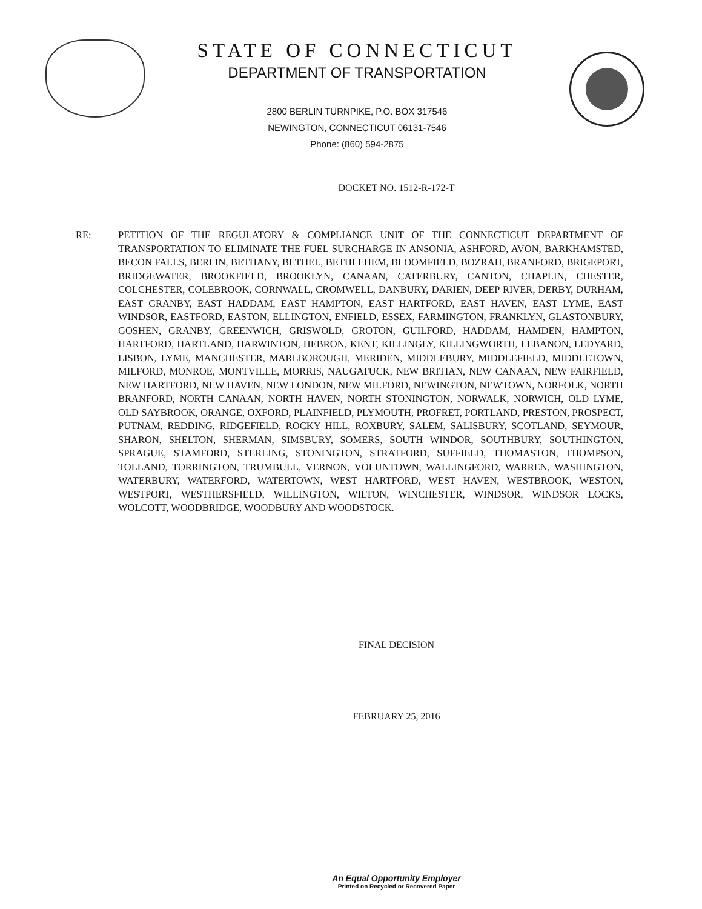STATE OF CONNECTICUT
DEPARTMENT OF TRANSPORTATION
2800 BERLIN TURNPIKE, P.O. BOX 317546
NEWINGTON, CONNECTICUT 06131-7546
Phone: (860) 594-2875
DOCKET NO. 1512-R-172-T
RE: PETITION OF THE REGULATORY & COMPLIANCE UNIT OF THE CONNECTICUT DEPARTMENT OF TRANSPORTATION TO ELIMINATE THE FUEL SURCHARGE IN ANSONIA, ASHFORD, AVON, BARKHAMSTED, BECON FALLS, BERLIN, BETHANY, BETHEL, BETHLEHEM, BLOOMFIELD, BOZRAH, BRANFORD, BRIGEPORT, BRIDGEWATER, BROOKFIELD, BROOKLYN, CANAAN, CATERBURY, CANTON, CHAPLIN, CHESTER, COLCHESTER, COLEBROOK, CORNWALL, CROMWELL, DANBURY, DARIEN, DEEP RIVER, DERBY, DURHAM, EAST GRANBY, EAST HADDAM, EAST HAMPTON, EAST HARTFORD, EAST HAVEN, EAST LYME, EAST WINDSOR, EASTFORD, EASTON, ELLINGTON, ENFIELD, ESSEX, FARMINGTON, FRANKLYN, GLASTONBURY, GOSHEN, GRANBY, GREENWICH, GRISWOLD, GROTON, GUILFORD, HADDAM, HAMDEN, HAMPTON, HARTFORD, HARTLAND, HARWINTON, HEBRON, KENT, KILLINGLY, KILLINGWORTH, LEBANON, LEDYARD, LISBON, LYME, MANCHESTER, MARLBOROUGH, MERIDEN, MIDDLEBURY, MIDDLEFIELD, MIDDLETOWN, MILFORD, MONROE, MONTVILLE, MORRIS, NAUGATUCK, NEW BRITIAN, NEW CANAAN, NEW FAIRFIELD, NEW HARTFORD, NEW HAVEN, NEW LONDON, NEW MILFORD, NEWINGTON, NEWTOWN, NORFOLK, NORTH BRANFORD, NORTH CANAAN, NORTH HAVEN, NORTH STONINGTON, NORWALK, NORWICH, OLD LYME, OLD SAYBROOK, ORANGE, OXFORD, PLAINFIELD, PLYMOUTH, PROFRET, PORTLAND, PRESTON, PROSPECT, PUTNAM, REDDING, RIDGEFIELD, ROCKY HILL, ROXBURY, SALEM, SALISBURY, SCOTLAND, SEYMOUR, SHARON, SHELTON, SHERMAN, SIMSBURY, SOMERS, SOUTH WINDOR, SOUTHBURY, SOUTHINGTON, SPRAGUE, STAMFORD, STERLING, STONINGTON, STRATFORD, SUFFIELD, THOMASTON, THOMPSON, TOLLAND, TORRINGTON, TRUMBULL, VERNON, VOLUNTOWN, WALLINGFORD, WARREN, WASHINGTON, WATERBURY, WATERFORD, WATERTOWN, WEST HARTFORD, WEST HAVEN, WESTBROOK, WESTON, WESTPORT, WESTHERSFIELD, WILLINGTON, WILTON, WINCHESTER, WINDSOR, WINDSOR LOCKS, WOLCOTT, WOODBRIDGE, WOODBURY AND WOODSTOCK.
FINAL DECISION
FEBRUARY 25, 2016
An Equal Opportunity Employer
Printed on Recycled or Recovered Paper